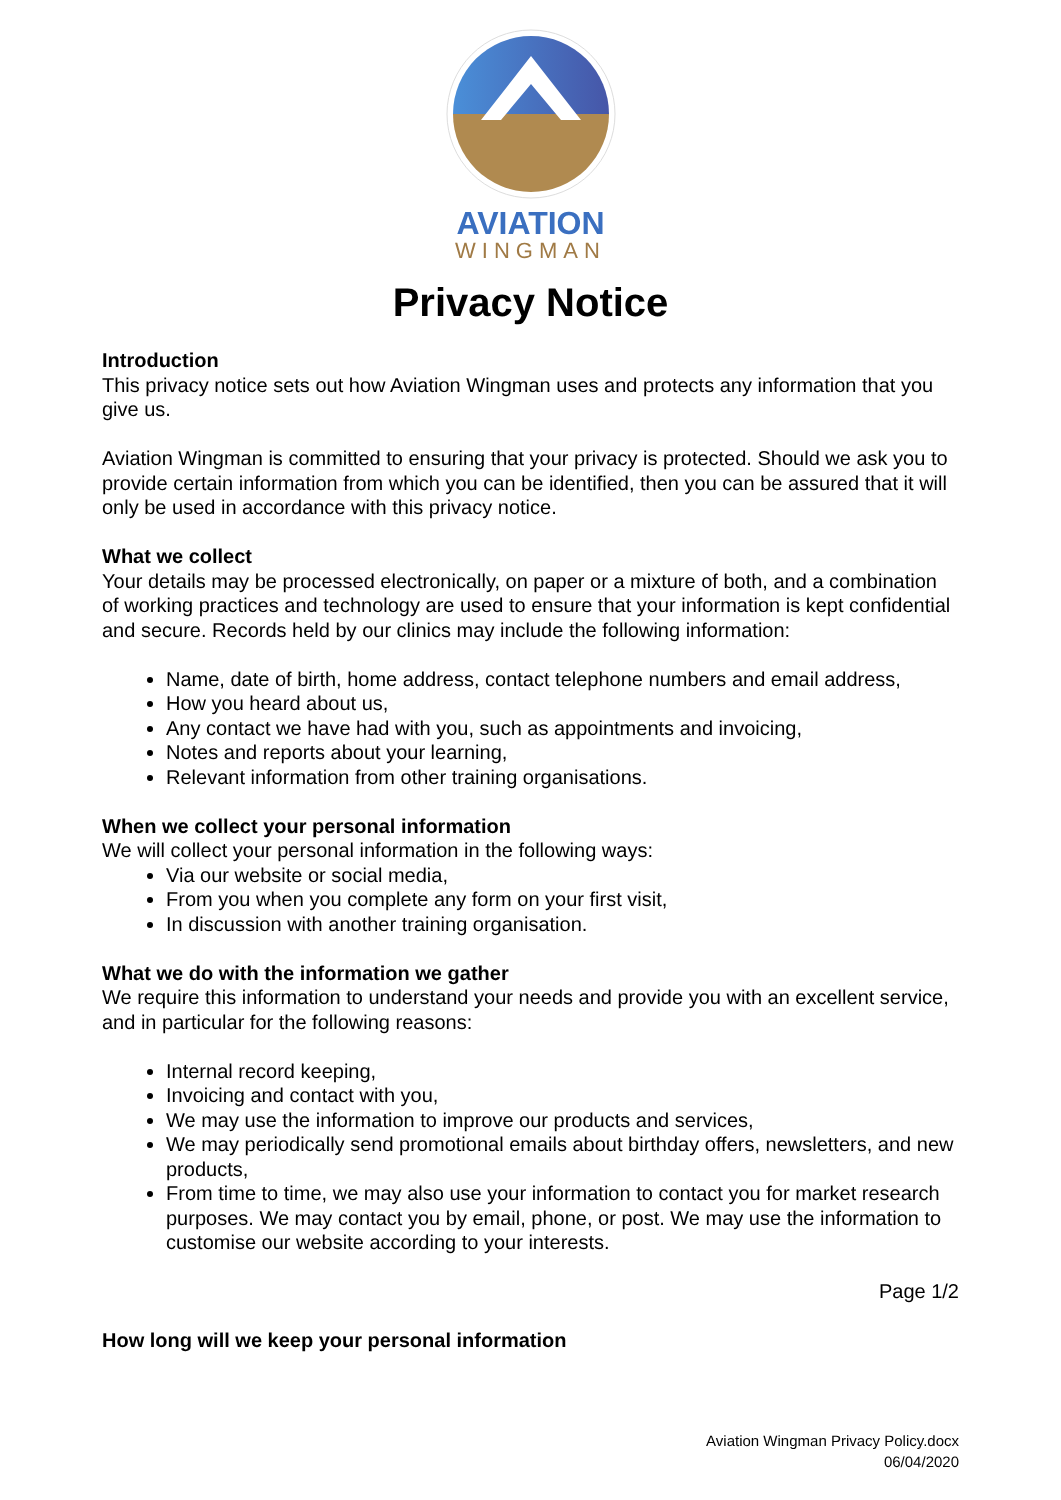AVIATION
WINGMAN
Privacy Notice
Introduction
This privacy notice sets out how Aviation Wingman uses and protects any information that you give us.
Aviation Wingman is committed to ensuring that your privacy is protected. Should we ask you to provide certain information from which you can be identified, then you can be assured that it will only be used in accordance with this privacy notice.
What we collect
Your details may be processed electronically, on paper or a mixture of both, and a combination of working practices and technology are used to ensure that your information is kept confidential and secure. Records held by our clinics may include the following information:
Name, date of birth, home address, contact telephone numbers and email address,
How you heard about us,
Any contact we have had with you, such as appointments and invoicing,
Notes and reports about your learning,
Relevant information from other training organisations.
When we collect your personal information
We will collect your personal information in the following ways:
Via our website or social media,
From you when you complete any form on your first visit,
In discussion with another training organisation.
What we do with the information we gather
We require this information to understand your needs and provide you with an excellent service, and in particular for the following reasons:
Internal record keeping,
Invoicing and contact with you,
We may use the information to improve our products and services,
We may periodically send promotional emails about birthday offers, newsletters, and new products,
From time to time, we may also use your information to contact you for market research purposes. We may contact you by email, phone, or post. We may use the information to customise our website according to your interests.
Page 1/2
How long will we keep your personal information
Aviation Wingman Privacy Policy.docx
06/04/2020